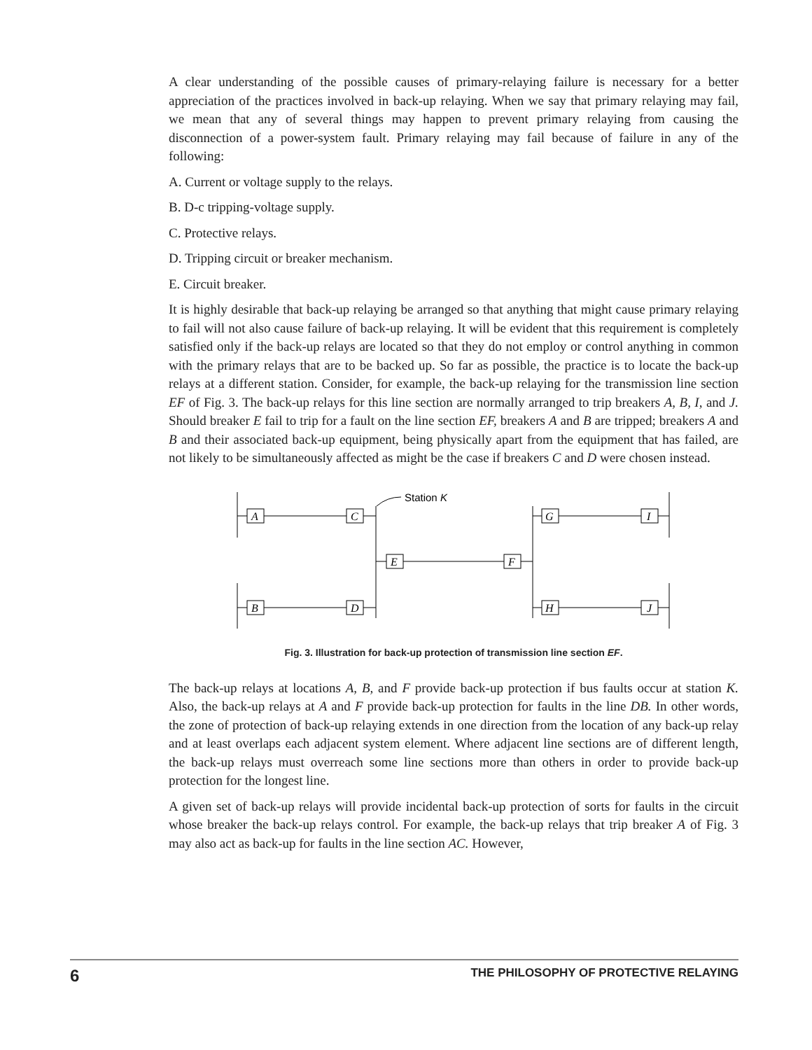A clear understanding of the possible causes of primary-relaying failure is necessary for a better appreciation of the practices involved in back-up relaying. When we say that primary relaying may fail, we mean that any of several things may happen to prevent primary relaying from causing the disconnection of a power-system fault. Primary relaying may fail because of failure in any of the following:
A. Current or voltage supply to the relays.
B. D-c tripping-voltage supply.
C. Protective relays.
D. Tripping circuit or breaker mechanism.
E. Circuit breaker.
It is highly desirable that back-up relaying be arranged so that anything that might cause primary relaying to fail will not also cause failure of back-up relaying. It will be evident that this requirement is completely satisfied only if the back-up relays are located so that they do not employ or control anything in common with the primary relays that are to be backed up. So far as possible, the practice is to locate the back-up relays at a different station. Consider, for example, the back-up relaying for the transmission line section EF of Fig. 3. The back-up relays for this line section are normally arranged to trip breakers A, B, I, and J. Should breaker E fail to trip for a fault on the line section EF, breakers A and B are tripped; breakers A and B and their associated back-up equipment, being physically apart from the equipment that has failed, are not likely to be simultaneously affected as might be the case if breakers C and D were chosen instead.
A
C
B
D
E
F
G
I
H
J
Station K
Fig. 3. Illustration for back-up protection of transmission line section EF.
The back-up relays at locations A, B, and F provide back-up protection if bus faults occur at station K. Also, the back-up relays at A and F provide back-up protection for faults in the line DB. In other words, the zone of protection of back-up relaying extends in one direction from the location of any back-up relay and at least overlaps each adjacent system element. Where adjacent line sections are of different length, the back-up relays must overreach some line sections more than others in order to provide back-up protection for the longest line.
A given set of back-up relays will provide incidental back-up protection of sorts for faults in the circuit whose breaker the back-up relays control. For example, the back-up relays that trip breaker A of Fig. 3 may also act as back-up for faults in the line section AC. However,
6 THE PHILOSOPHY OF PROTECTIVE RELAYING